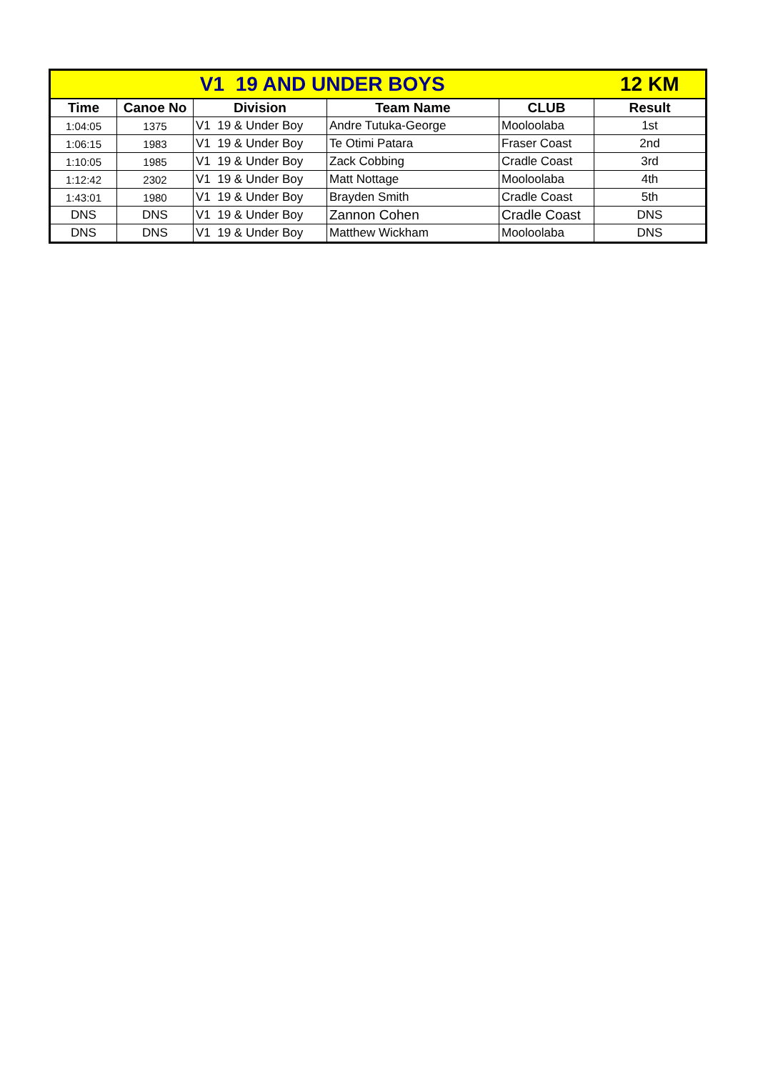| V1 19 AND UNDER BOYS | | | | | 12 KM |
| Time | Canoe No | Division | Team Name | CLUB | Result |
| 1:04:05 | 1375 | V1 19 & Under Boy | Andre Tutuka-George | Mooloolaba | 1st |
| 1:06:15 | 1983 | V1 19 & Under Boy | Te Otimi Patara | Fraser Coast | 2nd |
| 1:10:05 | 1985 | V1 19 & Under Boy | Zack Cobbing | Cradle Coast | 3rd |
| 1:12:42 | 2302 | V1 19 & Under Boy | Matt Nottage | Mooloolaba | 4th |
| 1:43:01 | 1980 | V1 19 & Under Boy | Brayden Smith | Cradle Coast | 5th |
| DNS | DNS | V1 19 & Under Boy | Zannon Cohen | Cradle Coast | DNS |
| DNS | DNS | V1 19 & Under Boy | Matthew Wickham | Mooloolaba | DNS |